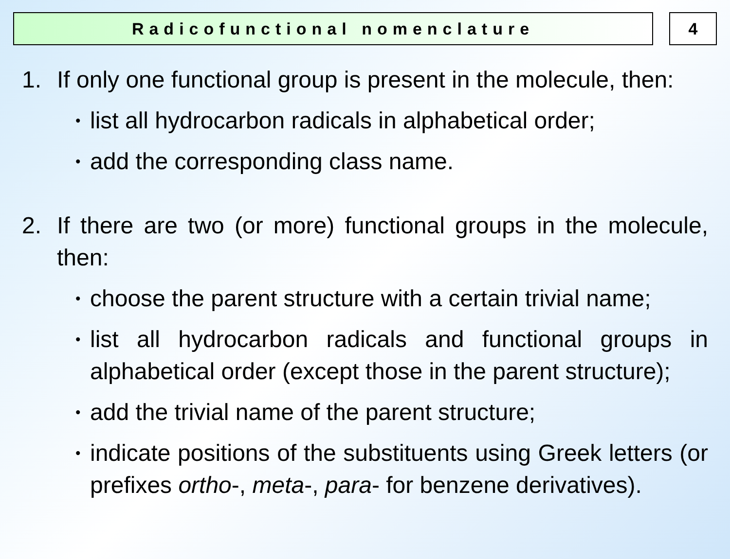Radicofunctional nomenclature 4
1. If only one functional group is present in the molecule, then:
•
list all hydrocarbon radicals in alphabetical order;
•
add the corresponding class name.
2. If there are two (or more) functional groups in the molecule, then:
•
choose the parent structure with a certain trivial name;
•
list all hydrocarbon radicals and functional groups in alphabetical order (except those in the parent structure);
•
add the trivial name of the parent structure;
•
indicate positions of the substituents using Greek letters (or prefixes ortho-, meta-, para- for benzene derivatives).